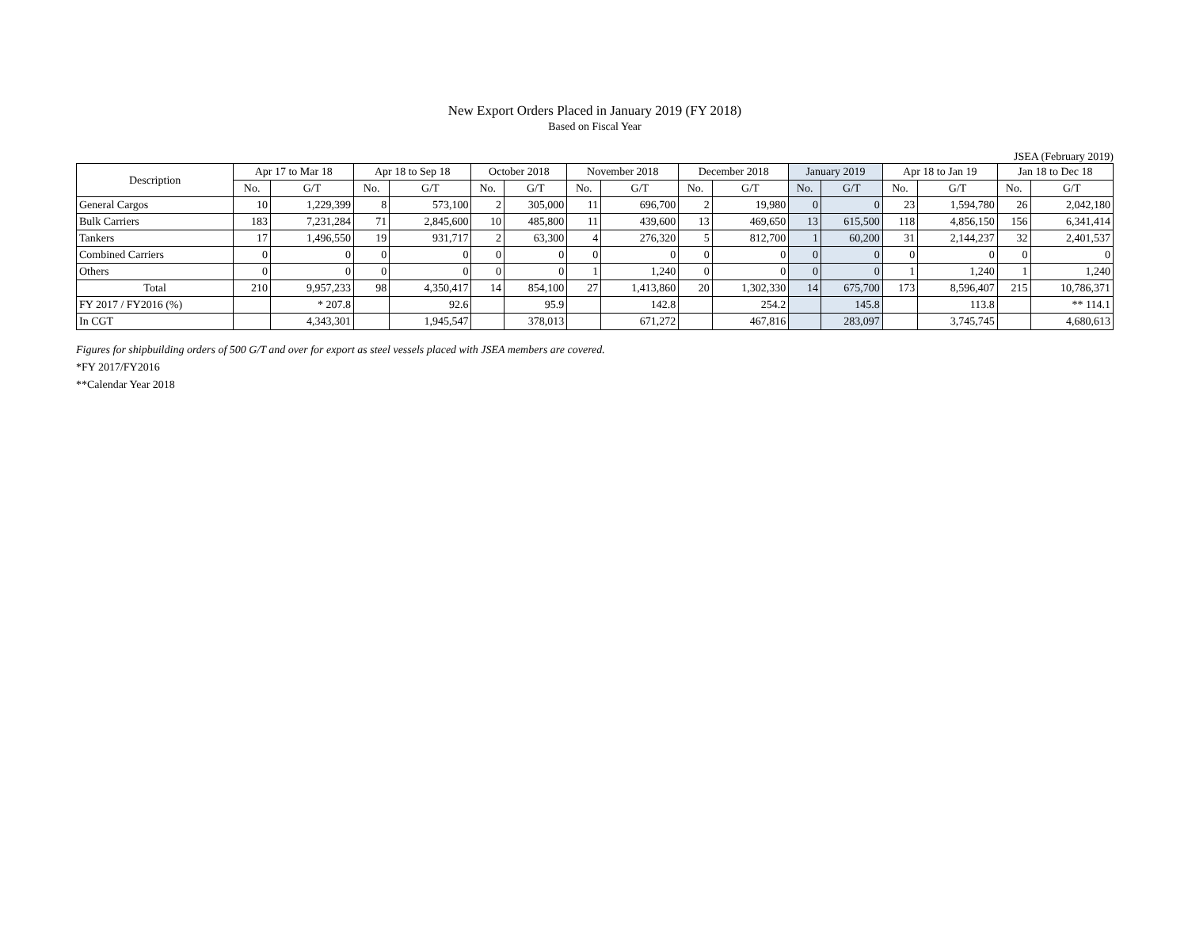New Export Orders Placed in January 2019 (FY 2018)
Based on Fiscal Year
JSEA (February 2019)
| Description | Apr 17 to Mar 18 | | Apr 18 to Sep 18 | | October 2018 | | November 2018 | | December 2018 | | January 2019 | | Apr 18 to Jan 19 | | Jan 18 to Dec 18 | |
| --- | --- | --- | --- | --- | --- | --- | --- | --- | --- | --- | --- | --- | --- | --- | --- | --- |
| | No. | G/T | No. | G/T | No. | G/T | No. | G/T | No. | G/T | No. | G/T | No. | G/T | No. | G/T |
| General Cargos | 10 | 1,229,399 | 8 | 573,100 | 2 | 305,000 | 11 | 696,700 | 2 | 19,980 | 0 | 0 | 23 | 1,594,780 | 26 | 2,042,180 |
| Bulk Carriers | 183 | 7,231,284 | 71 | 2,845,600 | 10 | 485,800 | 11 | 439,600 | 13 | 469,650 | 13 | 615,500 | 118 | 4,856,150 | 156 | 6,341,414 |
| Tankers | 17 | 1,496,550 | 19 | 931,717 | 2 | 63,300 | 4 | 276,320 | 5 | 812,700 | 1 | 60,200 | 31 | 2,144,237 | 32 | 2,401,537 |
| Combined Carriers | 0 | 0 | 0 | 0 | 0 | 0 | 0 | 0 | 0 | 0 | 0 | 0 | 0 | 0 | 0 | 0 |
| Others | 0 | 0 | 0 | 0 | 0 | 0 | 1 | 1,240 | 0 | 0 | 0 | 0 | 1 | 1,240 | 1 | 1,240 |
| Total | 210 | 9,957,233 | 98 | 4,350,417 | 14 | 854,100 | 27 | 1,413,860 | 20 | 1,302,330 | 14 | 675,700 | 173 | 8,596,407 | 215 | 10,786,371 |
| FY 2017 / FY2016 (%) | | * 207.8 | | 92.6 | | 95.9 | | 142.8 | | 254.2 | | 145.8 | | 113.8 | | ** 114.1 |
| In CGT | | 4,343,301 | | 1,945,547 | | 378,013 | | 671,272 | | 467,816 | | 283,097 | | 3,745,745 | | 4,680,613 |
Figures for shipbuilding orders of 500 G/T and over for export as steel vessels placed with JSEA members are covered.
*FY 2017/FY2016
**Calendar Year 2018